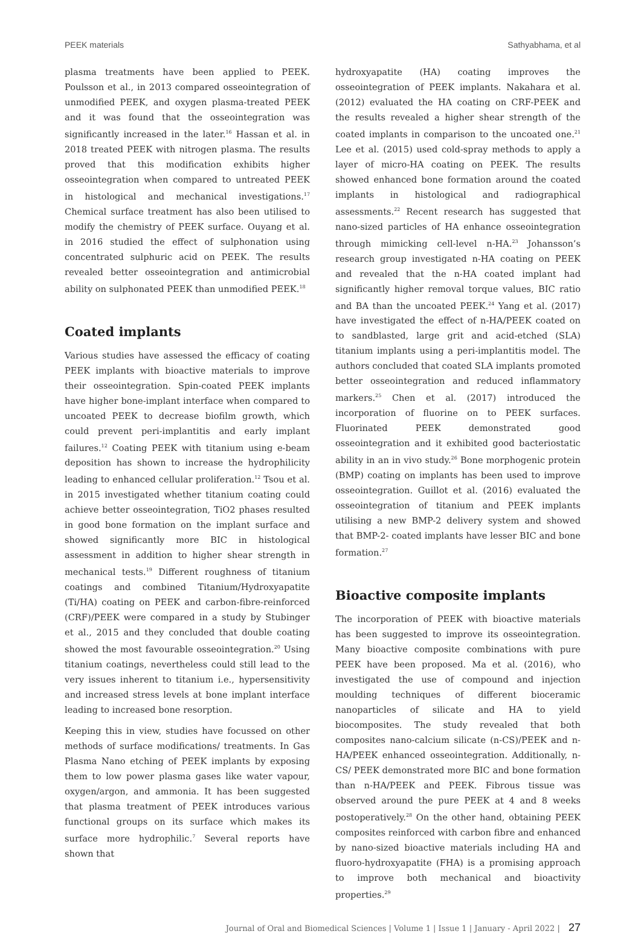PEEK materials Sathyabhama, et al
plasma treatments have been applied to PEEK. Poulsson et al., in 2013 compared osseointegration of unmodified PEEK, and oxygen plasma-treated PEEK and it was found that the osseointegration was significantly increased in the later.<sup>16</sup> Hassan et al. in 2018 treated PEEK with nitrogen plasma. The results proved that this modification exhibits higher osseointegration when compared to untreated PEEK in histological and mechanical investigations.<sup>17</sup> Chemical surface treatment has also been utilised to modify the chemistry of PEEK surface. Ouyang et al. in 2016 studied the effect of sulphonation using concentrated sulphuric acid on PEEK. The results revealed better osseointegration and antimicrobial ability on sulphonated PEEK than unmodified PEEK.<sup>18</sup>
Coated implants
Various studies have assessed the efficacy of coating PEEK implants with bioactive materials to improve their osseointegration. Spin-coated PEEK implants have higher bone-implant interface when compared to uncoated PEEK to decrease biofilm growth, which could prevent peri-implantitis and early implant failures.<sup>12</sup> Coating PEEK with titanium using e-beam deposition has shown to increase the hydrophilicity leading to enhanced cellular proliferation.<sup>12</sup> Tsou et al. in 2015 investigated whether titanium coating could achieve better osseointegration, TiO2 phases resulted in good bone formation on the implant surface and showed significantly more BIC in histological assessment in addition to higher shear strength in mechanical tests.<sup>19</sup> Different roughness of titanium coatings and combined Titanium/Hydroxyapatite (Ti/HA) coating on PEEK and carbon-fibre-reinforced (CRF)/PEEK were compared in a study by Stubinger et al., 2015 and they concluded that double coating showed the most favourable osseointegration.<sup>20</sup> Using titanium coatings, nevertheless could still lead to the very issues inherent to titanium i.e., hypersensitivity and increased stress levels at bone implant interface leading to increased bone resorption.
Keeping this in view, studies have focussed on other methods of surface modifications/ treatments. In Gas Plasma Nano etching of PEEK implants by exposing them to low power plasma gases like water vapour, oxygen/argon, and ammonia. It has been suggested that plasma treatment of PEEK introduces various functional groups on its surface which makes its surface more hydrophilic.<sup>7</sup> Several reports have shown that
hydroxyapatite (HA) coating improves the osseointegration of PEEK implants. Nakahara et al. (2012) evaluated the HA coating on CRF-PEEK and the results revealed a higher shear strength of the coated implants in comparison to the uncoated one.<sup>21</sup> Lee et al. (2015) used cold-spray methods to apply a layer of micro-HA coating on PEEK. The results showed enhanced bone formation around the coated implants in histological and radiographical assessments.<sup>22</sup> Recent research has suggested that nano-sized particles of HA enhance osseointegration through mimicking cell-level n-HA.<sup>23</sup> Johansson’s research group investigated n-HA coating on PEEK and revealed that the n-HA coated implant had significantly higher removal torque values, BIC ratio and BA than the uncoated PEEK.<sup>24</sup> Yang et al. (2017) have investigated the effect of n-HA/PEEK coated on to sandblasted, large grit and acid-etched (SLA) titanium implants using a peri-implantitis model. The authors concluded that coated SLA implants promoted better osseointegration and reduced inflammatory markers.<sup>25</sup> Chen et al. (2017) introduced the incorporation of fluorine on to PEEK surfaces. Fluorinated PEEK demonstrated good osseointegration and it exhibited good bacteriostatic ability in an in vivo study.<sup>26</sup> Bone morphogenic protein (BMP) coating on implants has been used to improve osseointegration. Guillot et al. (2016) evaluated the osseointegration of titanium and PEEK implants utilising a new BMP-2 delivery system and showed that BMP-2- coated implants have lesser BIC and bone formation.<sup>27</sup>
Bioactive composite implants
The incorporation of PEEK with bioactive materials has been suggested to improve its osseointegration. Many bioactive composite combinations with pure PEEK have been proposed. Ma et al. (2016), who investigated the use of compound and injection moulding techniques of different bioceramic nanoparticles of silicate and HA to yield biocomposites. The study revealed that both composites nano-calcium silicate (n-CS)/PEEK and n-HA/PEEK enhanced osseointegration. Additionally, n-CS/ PEEK demonstrated more BIC and bone formation than n-HA/PEEK and PEEK. Fibrous tissue was observed around the pure PEEK at 4 and 8 weeks postoperatively.<sup>28</sup> On the other hand, obtaining PEEK composites reinforced with carbon fibre and enhanced by nano-sized bioactive materials including HA and fluoro-hydroxyapatite (FHA) is a promising approach to improve both mechanical and bioactivity properties.<sup>29</sup>
Journal of Oral and Biomedical Sciences | Volume 1 | Issue 1 | January - April 2022 | 27